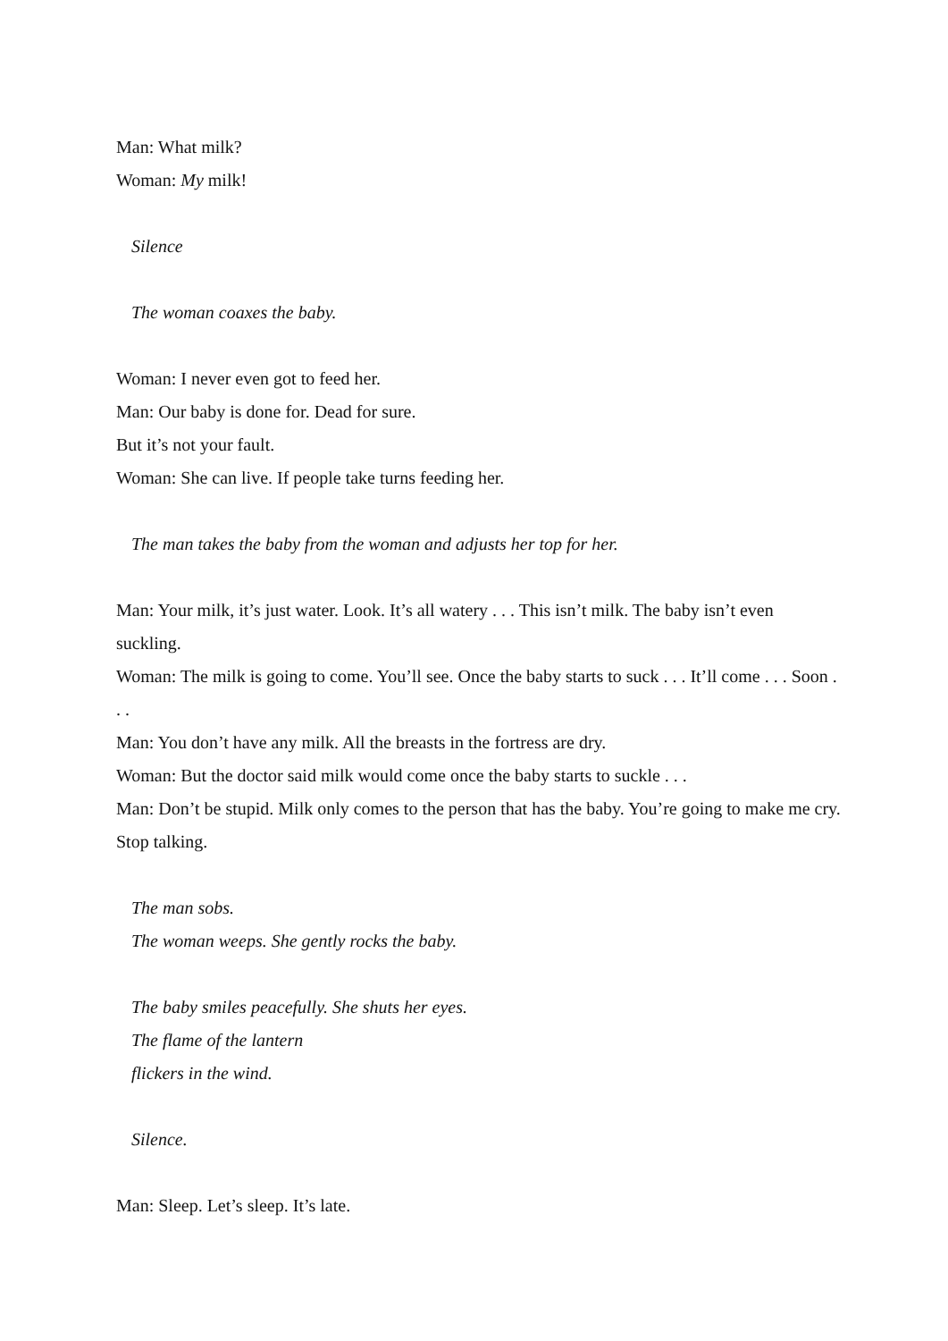Man: What milk?
Woman: My milk!
Silence
The woman coaxes the baby.
Woman: I never even got to feed her.
Man: Our baby is done for. Dead for sure.
But it’s not your fault.
Woman: She can live. If people take turns feeding her.
The man takes the baby from the woman and adjusts her top for her.
Man: Your milk, it’s just water. Look. It’s all watery . . . This isn’t milk. The baby isn’t even suckling.
Woman: The milk is going to come. You’ll see. Once the baby starts to suck . . . It’ll come . . . Soon . . .
Man: You don’t have any milk. All the breasts in the fortress are dry.
Woman: But the doctor said milk would come once the baby starts to suckle . . .
Man: Don’t be stupid. Milk only comes to the person that has the baby. You’re going to make me cry. Stop talking.
The man sobs.
The woman weeps. She gently rocks the baby.
The baby smiles peacefully. She shuts her eyes.
The flame of the lantern
flickers in the wind.
Silence.
Man: Sleep. Let’s sleep. It’s late.